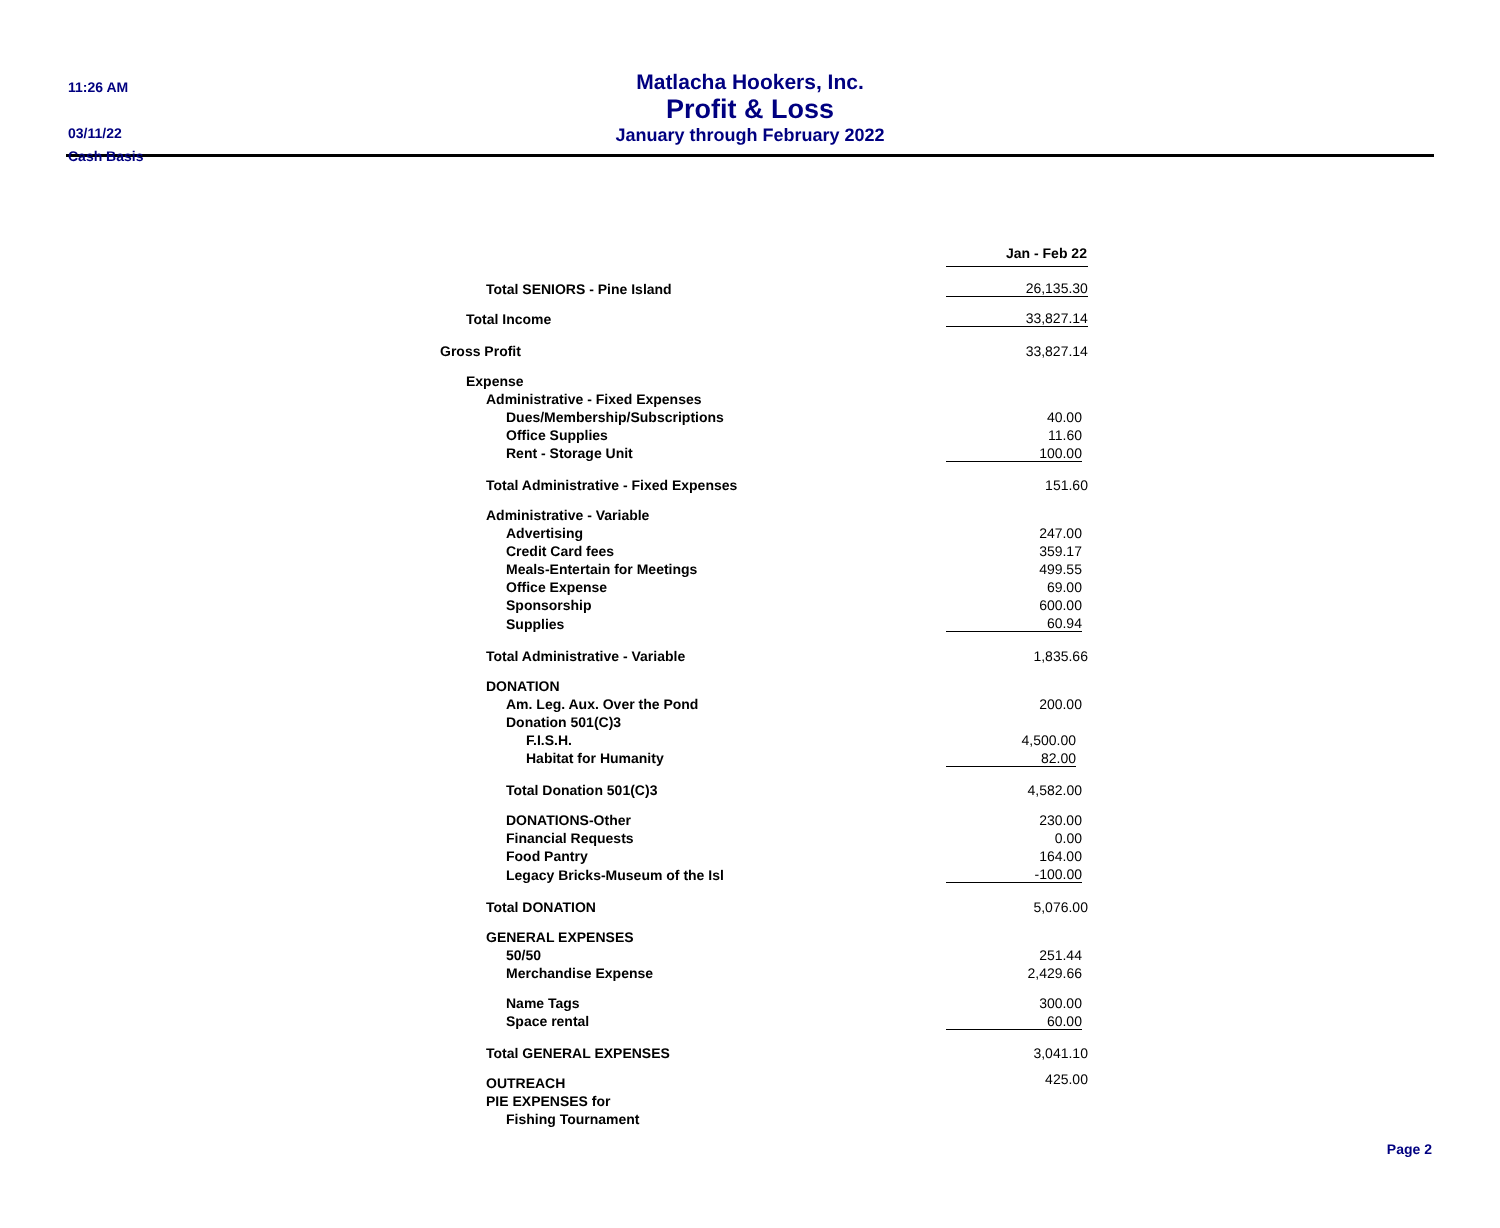11:26 AM
03/11/22
Cash Basis
Matlacha Hookers, Inc.
Profit & Loss
January through February 2022
| | Jan - Feb 22 | | |
| Total SENIORS - Pine Island | 26,135.30 | | |
| Total Income | 33,827.14 | | |
| Gross Profit | 33,827.14 | | |
| Expense | | | |
| Administrative - Fixed Expenses | | | |
| Dues/Membership/Subscriptions | 40.00 | | |
| Office Supplies | 11.60 | | |
| Rent - Storage Unit | 100.00 | | |
| Total Administrative - Fixed Expenses | 151.60 | | |
| Administrative - Variable | | | |
| Advertising | 247.00 | | |
| Credit Card fees | 359.17 | | |
| Meals-Entertain for Meetings | 499.55 | | |
| Office Expense | 69.00 | | |
| Sponsorship | 600.00 | | |
| Supplies | 60.94 | | |
| Total Administrative - Variable | 1,835.66 | | |
| DONATION | | | |
| Am. Leg. Aux. Over the Pond | 200.00 | | |
| Donation 501(C)3 | | | |
| F.I.S.H. | 4,500.00 | | |
| Habitat for Humanity | 82.00 | | |
| Total Donation 501(C)3 | 4,582.00 | | |
| DONATIONS-Other | 230.00 | | |
| Financial Requests | 0.00 | | |
| Food Pantry | 164.00 | | |
| Legacy Bricks-Museum of the Isl | -100.00 | | |
| Total DONATION | 5,076.00 | | |
| GENERAL EXPENSES | | | |
| 50/50 | 251.44 | | |
| Merchandise Expense | 2,429.66 | | |
| Name Tags | 300.00 | | |
| Space rental | 60.00 | | |
| Total GENERAL EXPENSES | 3,041.10 | | |
| OUTREACH | 425.00 | | |
| PIE EXPENSES for | | | |
| Fishing Tournament | | | |
Page 2